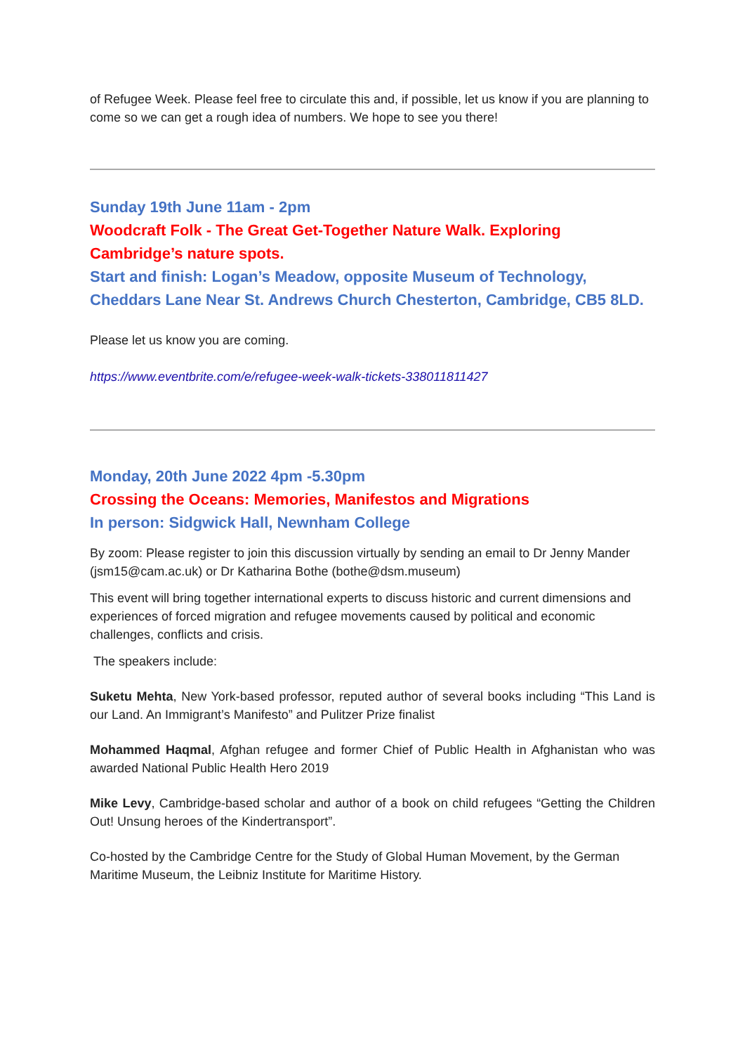of Refugee Week. Please feel free to circulate this and, if possible, let us know if you are planning to come so we can get a rough idea of numbers. We hope to see you there!
Sunday 19th June 11am - 2pm
Woodcraft Folk - The Great Get-Together Nature Walk. Exploring Cambridge’s nature spots.
Start and finish: Logan’s Meadow, opposite Museum of Technology, Cheddars Lane Near St. Andrews Church Chesterton, Cambridge, CB5 8LD.
Please let us know you are coming.
https://www.eventbrite.com/e/refugee-week-walk-tickets-338011811427
Monday, 20th June 2022 4pm -5.30pm
Crossing the Oceans: Memories, Manifestos and Migrations
In person: Sidgwick Hall, Newnham College
By zoom: Please register to join this discussion virtually by sending an email to Dr Jenny Mander (jsm15@cam.ac.uk) or Dr Katharina Bothe (bothe@dsm.museum)
This event will bring together international experts to discuss historic and current dimensions and experiences of forced migration and refugee movements caused by political and economic challenges, conflicts and crisis.
The speakers include:
Suketu Mehta, New York-based professor, reputed author of several books including “This Land is our Land. An Immigrant’s Manifesto” and Pulitzer Prize finalist
Mohammed Haqmal, Afghan refugee and former Chief of Public Health in Afghanistan who was awarded National Public Health Hero 2019
Mike Levy, Cambridge-based scholar and author of a book on child refugees “Getting the Children Out! Unsung heroes of the Kindertransport”.
Co-hosted by the Cambridge Centre for the Study of Global Human Movement, by the German Maritime Museum, the Leibniz Institute for Maritime History.